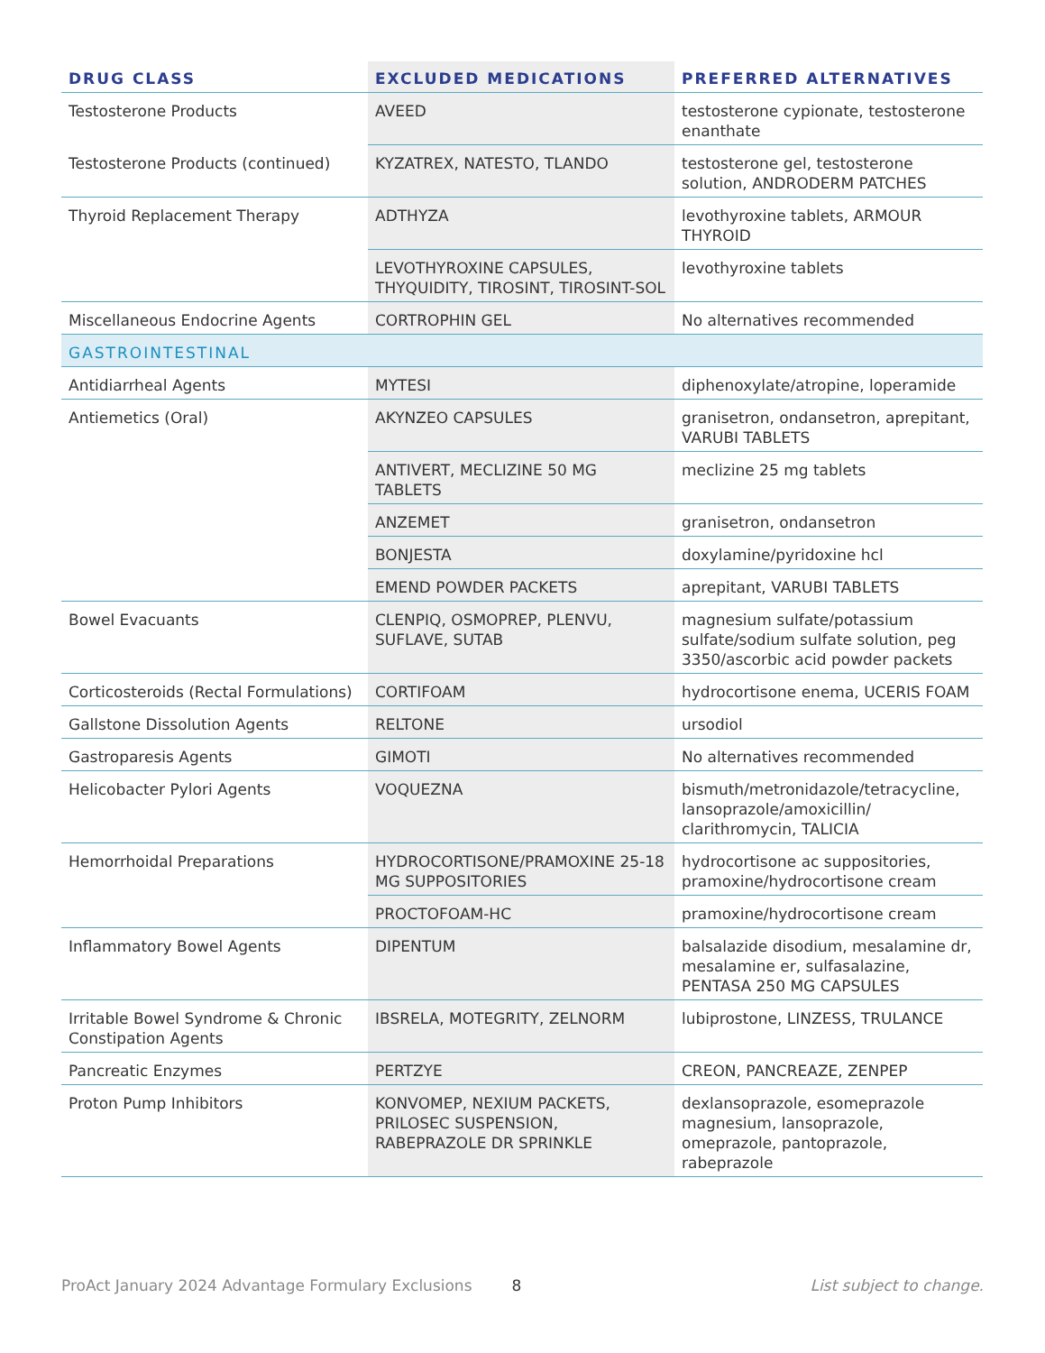| DRUG CLASS | EXCLUDED MEDICATIONS | PREFERRED ALTERNATIVES |
| --- | --- | --- |
| Testosterone Products | AVEED | testosterone cypionate, testosterone enanthate |
| Testosterone Products (continued) | KYZATREX, NATESTO, TLANDO | testosterone gel, testosterone solution, ANDRODERM PATCHES |
| Thyroid Replacement Therapy | ADTHYZA | levothyroxine tablets, ARMOUR THYROID |
| | LEVOTHYROXINE CAPSULES, THYQUIDITY, TIROSINT, TIROSINT-SOL | levothyroxine tablets |
| Miscellaneous Endocrine Agents | CORTROPHIN GEL | No alternatives recommended |
| GASTROINTESTINAL | | |
| Antidiarrheal Agents | MYTESI | diphenoxylate/atropine, loperamide |
| Antiemetics (Oral) | AKYNZEO CAPSULES | granisetron, ondansetron, aprepitant, VARUBI TABLETS |
| | ANTIVERT, MECLIZINE 50 MG TABLETS | meclizine 25 mg tablets |
| | ANZEMET | granisetron, ondansetron |
| | BONJESTA | doxylamine/pyridoxine hcl |
| | EMEND POWDER PACKETS | aprepitant, VARUBI TABLETS |
| Bowel Evacuants | CLENPIQ, OSMOPREP, PLENVU, SUFLAVE, SUTAB | magnesium sulfate/potassium sulfate/sodium sulfate solution, peg 3350/ascorbic acid powder packets |
| Corticosteroids (Rectal Formulations) | CORTIFOAM | hydrocortisone enema, UCERIS FOAM |
| Gallstone Dissolution Agents | RELTONE | ursodiol |
| Gastroparesis Agents | GIMOTI | No alternatives recommended |
| Helicobacter Pylori Agents | VOQUEZNA | bismuth/metronidazole/tetracycline, lansoprazole/amoxicillin/ clarithromycin, TALICIA |
| Hemorrhoidal Preparations | HYDROCORTISONE/PRAMOXINE 25-18 MG SUPPOSITORIES | hydrocortisone ac suppositories, pramoxine/hydrocortisone cream |
| | PROCTOFOAM-HC | pramoxine/hydrocortisone cream |
| Inflammatory Bowel Agents | DIPENTUM | balsalazide disodium, mesalamine dr, mesalamine er, sulfasalazine, PENTASA 250 MG CAPSULES |
| Irritable Bowel Syndrome & Chronic Constipation Agents | IBSRELA, MOTEGRITY, ZELNORM | lubiprostone, LINZESS, TRULANCE |
| Pancreatic Enzymes | PERTZYE | CREON, PANCREAZE, ZENPEP |
| Proton Pump Inhibitors | KONVOMEP, NEXIUM PACKETS, PRILOSEC SUSPENSION, RABEPRAZOLE DR SPRINKLE | dexlansoprazole, esomeprazole magnesium, lansoprazole, omeprazole, pantoprazole, rabeprazole |
ProAct January 2024 Advantage Formulary Exclusions 8 List subject to change.